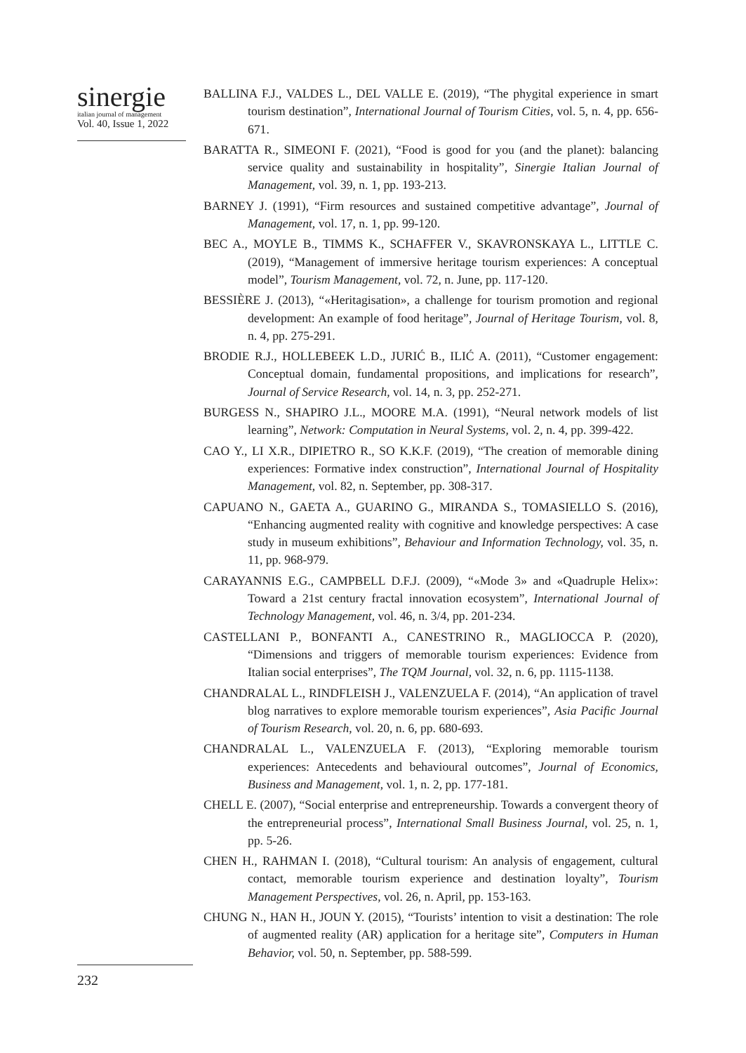sinergie
italian journal of management
Vol. 40, Issue 1, 2022
BALLINA F.J., VALDES L., DEL VALLE E. (2019), “The phygital experience in smart tourism destination”, International Journal of Tourism Cities, vol. 5, n. 4, pp. 656-671.
BARATTA R., SIMEONI F. (2021), “Food is good for you (and the planet): balancing service quality and sustainability in hospitality”, Sinergie Italian Journal of Management, vol. 39, n. 1, pp. 193-213.
BARNEY J. (1991), “Firm resources and sustained competitive advantage”, Journal of Management, vol. 17, n. 1, pp. 99-120.
BEC A., MOYLE B., TIMMS K., SCHAFFER V., SKAVRONSKAYA L., LITTLE C. (2019), “Management of immersive heritage tourism experiences: A conceptual model”, Tourism Management, vol. 72, n. June, pp. 117-120.
BESSIÈRE J. (2013), “«Heritagisation», a challenge for tourism promotion and regional development: An example of food heritage”, Journal of Heritage Tourism, vol. 8, n. 4, pp. 275-291.
BRODIE R.J., HOLLEBEEK L.D., JURIĆ B., ILIĆ A. (2011), “Customer engagement: Conceptual domain, fundamental propositions, and implications for research”, Journal of Service Research, vol. 14, n. 3, pp. 252-271.
BURGESS N., SHAPIRO J.L., MOORE M.A. (1991), “Neural network models of list learning”, Network: Computation in Neural Systems, vol. 2, n. 4, pp. 399-422.
CAO Y., LI X.R., DIPIETRO R., SO K.K.F. (2019), “The creation of memorable dining experiences: Formative index construction”, International Journal of Hospitality Management, vol. 82, n. September, pp. 308-317.
CAPUANO N., GAETA A., GUARINO G., MIRANDA S., TOMASIELLO S. (2016), “Enhancing augmented reality with cognitive and knowledge perspectives: A case study in museum exhibitions”, Behaviour and Information Technology, vol. 35, n. 11, pp. 968-979.
CARAYANNIS E.G., CAMPBELL D.F.J. (2009), “«Mode 3» and «Quadruple Helix»: Toward a 21st century fractal innovation ecosystem”, International Journal of Technology Management, vol. 46, n. 3/4, pp. 201-234.
CASTELLANI P., BONFANTI A., CANESTRINO R., MAGLIOCCA P. (2020), “Dimensions and triggers of memorable tourism experiences: Evidence from Italian social enterprises”, The TQM Journal, vol. 32, n. 6, pp. 1115-1138.
CHANDRALAL L., RINDFLEISH J., VALENZUELA F. (2014), “An application of travel blog narratives to explore memorable tourism experiences”, Asia Pacific Journal of Tourism Research, vol. 20, n. 6, pp. 680-693.
CHANDRALAL L., VALENZUELA F. (2013), “Exploring memorable tourism experiences: Antecedents and behavioural outcomes”, Journal of Economics, Business and Management, vol. 1, n. 2, pp. 177-181.
CHELL E. (2007), “Social enterprise and entrepreneurship. Towards a convergent theory of the entrepreneurial process”, International Small Business Journal, vol. 25, n. 1, pp. 5-26.
CHEN H., RAHMAN I. (2018), “Cultural tourism: An analysis of engagement, cultural contact, memorable tourism experience and destination loyalty”, Tourism Management Perspectives, vol. 26, n. April, pp. 153-163.
CHUNG N., HAN H., JOUN Y. (2015), “Tourists’ intention to visit a destination: The role of augmented reality (AR) application for a heritage site”, Computers in Human Behavior, vol. 50, n. September, pp. 588-599.
232